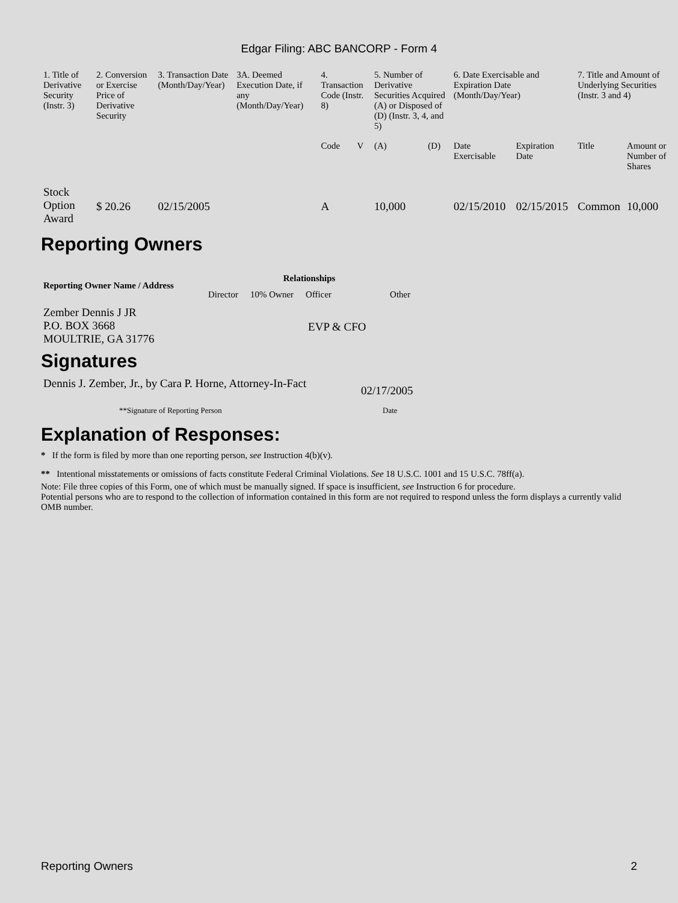Edgar Filing: ABC BANCORP - Form 4
| 1. Title of Derivative Security (Instr. 3) | 2. Conversion or Exercise Price of Derivative Security | 3. Transaction Date (Month/Day/Year) | 3A. Deemed Execution Date, if any (Month/Day/Year) | 4. Transaction Code (Instr. 8) | | 5. Number of Derivative Securities Acquired (A) or Disposed of (D) (Instr. 3, 4, and 5) | | 6. Date Exercisable and Expiration Date (Month/Day/Year) | | 7. Title and Amount of Underlying Securities (Instr. 3 and 4) | |
| --- | --- | --- | --- | --- | --- | --- | --- | --- | --- | --- | --- |
| | | | | Code | V | (A) | (D) | Date Exercisable | Expiration Date | Title | Amount or Number of Shares |
| Stock Option Award | $ 20.26 | 02/15/2005 | | A | | 10,000 | | 02/15/2010 | 02/15/2015 | Common | 10,000 |
Reporting Owners
| Reporting Owner Name / Address | Relationships | | | |
| --- | --- | --- | --- | --- |
| | Director | 10% Owner | Officer | Other |
| Zember Dennis J JR P.O. BOX 3668 MOULTRIE, GA 31776 | | | EVP & CFO | |
Signatures
| Dennis J. Zember, Jr., by Cara P. Horne, Attorney-In-Fact | 02/17/2005 |
| **Signature of Reporting Person | Date |
Explanation of Responses:
* If the form is filed by more than one reporting person, see Instruction 4(b)(v).
** Intentional misstatements or omissions of facts constitute Federal Criminal Violations. See 18 U.S.C. 1001 and 15 U.S.C. 78ff(a).
Note: File three copies of this Form, one of which must be manually signed. If space is insufficient, see Instruction 6 for procedure.
Potential persons who are to respond to the collection of information contained in this form are not required to respond unless the form displays a currently valid OMB number.
Reporting Owners 2